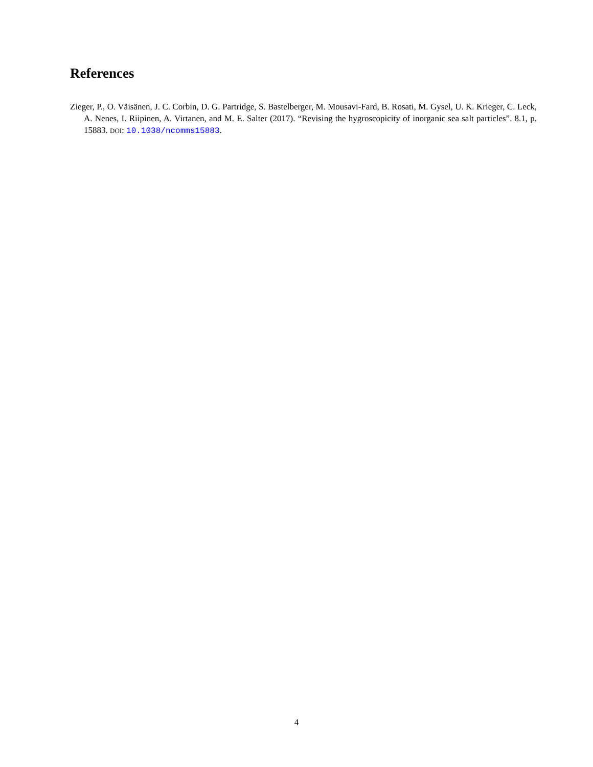References
Zieger, P., O. Väisänen, J. C. Corbin, D. G. Partridge, S. Bastelberger, M. Mousavi-Fard, B. Rosati, M. Gysel, U. K. Krieger, C. Leck, A. Nenes, I. Riipinen, A. Virtanen, and M. E. Salter (2017). “Revising the hygroscopicity of inorganic sea salt particles”. 8.1, p. 15883. DOI: 10.1038/ncomms15883.
4